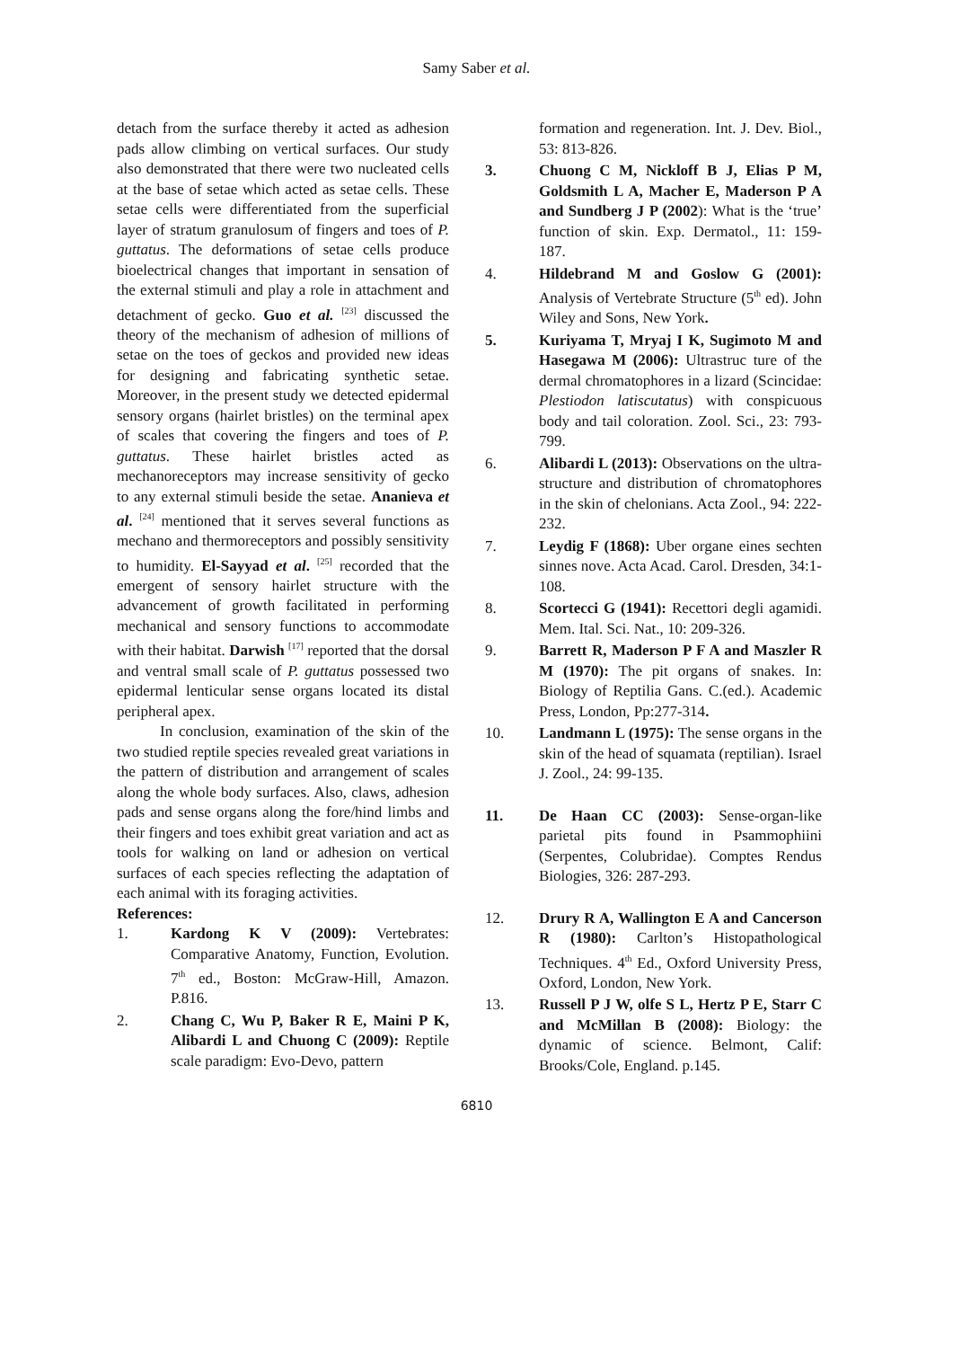Samy Saber et al.
detach from the surface thereby it acted as adhesion pads allow climbing on vertical surfaces. Our study also demonstrated that there were two nucleated cells at the base of setae which acted as setae cells. These setae cells were differentiated from the superficial layer of stratum granulosum of fingers and toes of P. guttatus. The deformations of setae cells produce bioelectrical changes that important in sensation of the external stimuli and play a role in attachment and detachment of gecko. Guo et al. <sup>[23]</sup> discussed the theory of the mechanism of adhesion of millions of setae on the toes of geckos and provided new ideas for designing and fabricating synthetic setae. Moreover, in the present study we detected epidermal sensory organs (hairlet bristles) on the terminal apex of scales that covering the fingers and toes of P. guttatus. These hairlet bristles acted as mechanoreceptors may increase sensitivity of gecko to any external stimuli beside the setae. Ananieva et al. <sup>[24]</sup> mentioned that it serves several functions as mechano and thermoreceptors and possibly sensitivity to humidity. El-Sayyad et al. <sup>[25]</sup> recorded that the emergent of sensory hairlet structure with the advancement of growth facilitated in performing mechanical and sensory functions to accommodate with their habitat. Darwish <sup>[17]</sup> reported that the dorsal and ventral small scale of P. guttatus possessed two epidermal lenticular sense organs located its distal peripheral apex.
In conclusion, examination of the skin of the two studied reptile species revealed great variations in the pattern of distribution and arrangement of scales along the whole body surfaces. Also, claws, adhesion pads and sense organs along the fore/hind limbs and their fingers and toes exhibit great variation and act as tools for walking on land or adhesion on vertical surfaces of each species reflecting the adaptation of each animal with its foraging activities.
References:
1. Kardong K V (2009): Vertebrates: Comparative Anatomy, Function, Evolution. 7<sup>th</sup> ed., Boston: McGraw-Hill, Amazon. P.816.
2. Chang C, Wu P, Baker R E, Maini P K, Alibardi L and Chuong C (2009): Reptile scale paradigm: Evo-Devo, pattern
formation and regeneration. Int. J. Dev. Biol., 53: 813-826.
3. Chuong C M, Nickloff B J, Elias P M, Goldsmith L A, Macher E, Maderson P A and Sundberg J P (2002): What is the ‘true’ function of skin. Exp. Dermatol., 11: 159-187.
4. Hildebrand M and Goslow G (2001): Analysis of Vertebrate Structure (5<sup>th</sup> ed). John Wiley and Sons, New York.
5. Kuriyama T, Mryaj I K, Sugimoto M and Hasegawa M (2006): Ultrastruc ture of the dermal chromatophores in a lizard (Scincidae: Plestiodon latiscutatus) with conspicuous body and tail coloration. Zool. Sci., 23: 793-799.
6. Alibardi L (2013): Observations on the ultra-structure and distribution of chromatophores in the skin of chelonians. Acta Zool., 94: 222-232.
7. Leydig F (1868): Uber organe eines sechten sinnes nove. Acta Acad. Carol. Dresden, 34:1-108.
8. Scortecci G (1941): Recettori degli agamidi. Mem. Ital. Sci. Nat., 10: 209-326.
9. Barrett R, Maderson P F A and Maszler R M (1970): The pit organs of snakes. In: Biology of Reptilia Gans. C.(ed.). Academic Press, London, Pp:277-314.
10. Landmann L (1975): The sense organs in the skin of the head of squamata (reptilian). Israel J. Zool., 24: 99-135.
11. De Haan CC (2003): Sense-organ-like parietal pits found in Psammophiini (Serpentes, Colubridae). Comptes Rendus Biologies, 326: 287-293.
12. Drury R A, Wallington E A and Cancerson R (1980): Carlton’s Histopathological Techniques. 4<sup>th</sup> Ed., Oxford University Press, Oxford, London, New York.
13. Russell P J W, olfe S L, Hertz P E, Starr C and McMillan B (2008): Biology: the dynamic of science. Belmont, Calif: Brooks/Cole, England. p.145.
6810